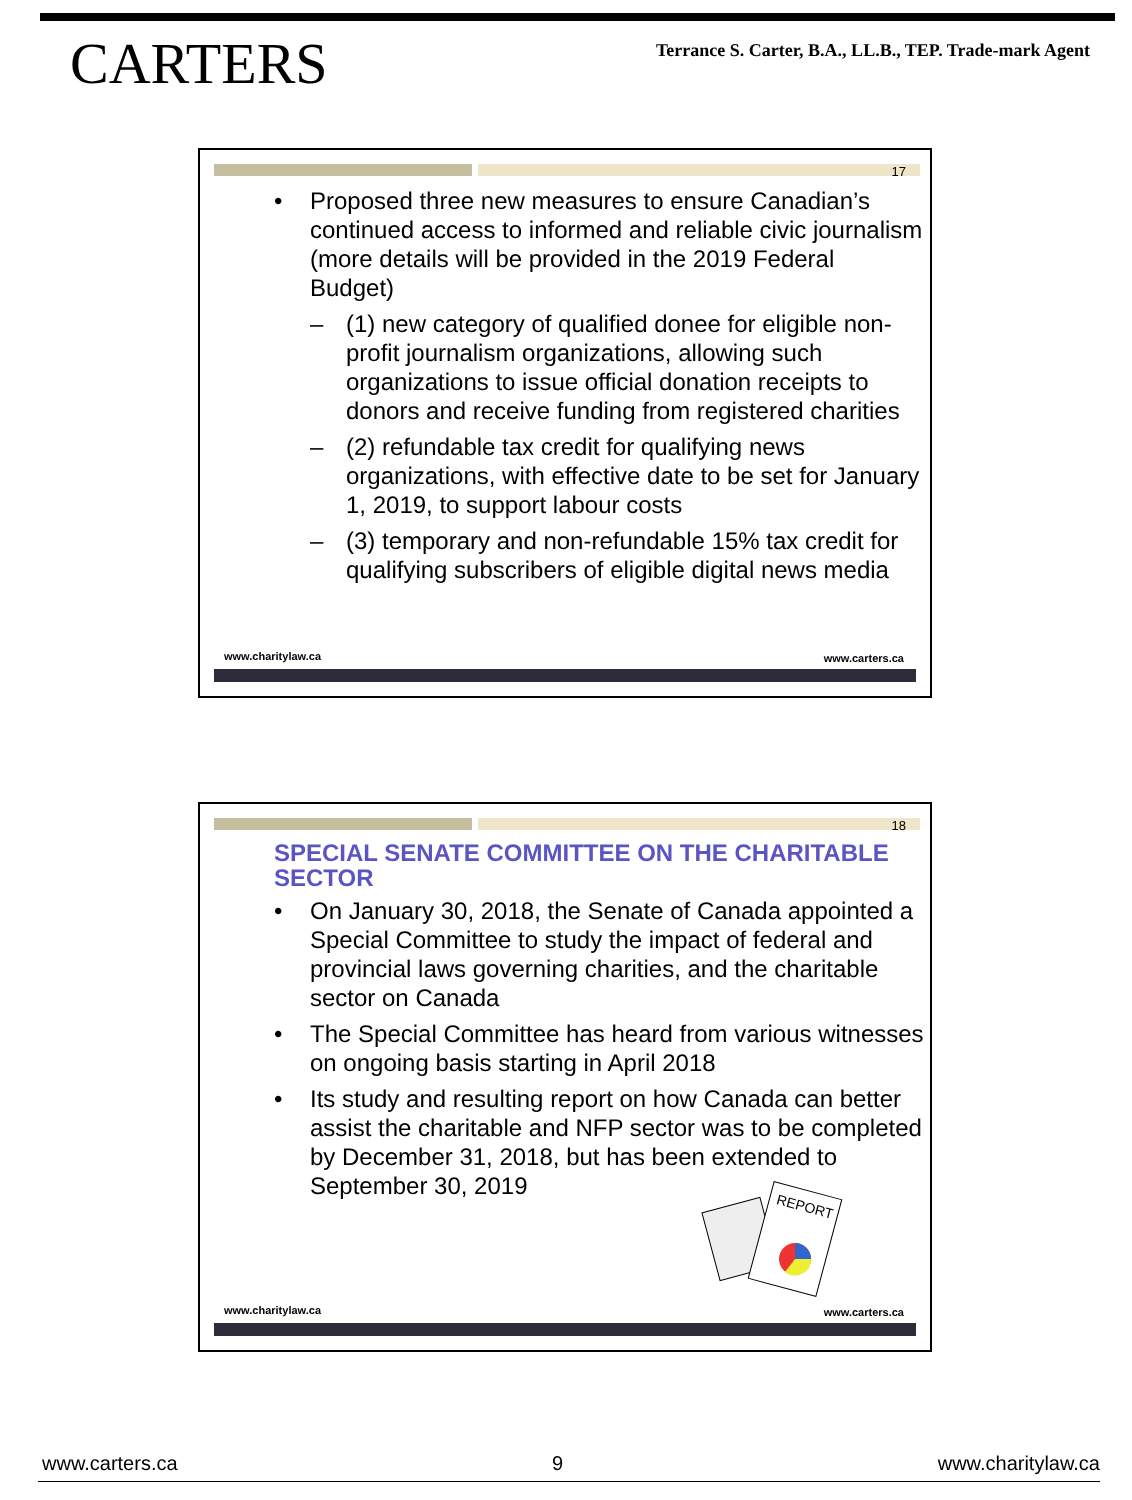CARTERS
Terrance S. Carter, B.A., LL.B., TEP. Trade-mark Agent
17
Proposed three new measures to ensure Canadian’s continued access to informed and reliable civic journalism (more details will be provided in the 2019 Federal Budget)
– (1) new category of qualified donee for eligible non-profit journalism organizations, allowing such organizations to issue official donation receipts to donors and receive funding from registered charities
– (2) refundable tax credit for qualifying news organizations, with effective date to be set for January 1, 2019, to support labour costs
– (3) temporary and non-refundable 15% tax credit for qualifying subscribers of eligible digital news media
www.charitylaw.ca www.carters.ca
18
SPECIAL SENATE COMMITTEE ON THE CHARITABLE SECTOR
On January 30, 2018, the Senate of Canada appointed a Special Committee to study the impact of federal and provincial laws governing charities, and the charitable sector on Canada
The Special Committee has heard from various witnesses on ongoing basis starting in April 2018
Its study and resulting report on how Canada can better assist the charitable and NFP sector was to be completed by December 31, 2018, but has been extended to September 30, 2019
REPORT
www.charitylaw.ca www.carters.ca
www.carters.ca 9 www.charitylaw.ca